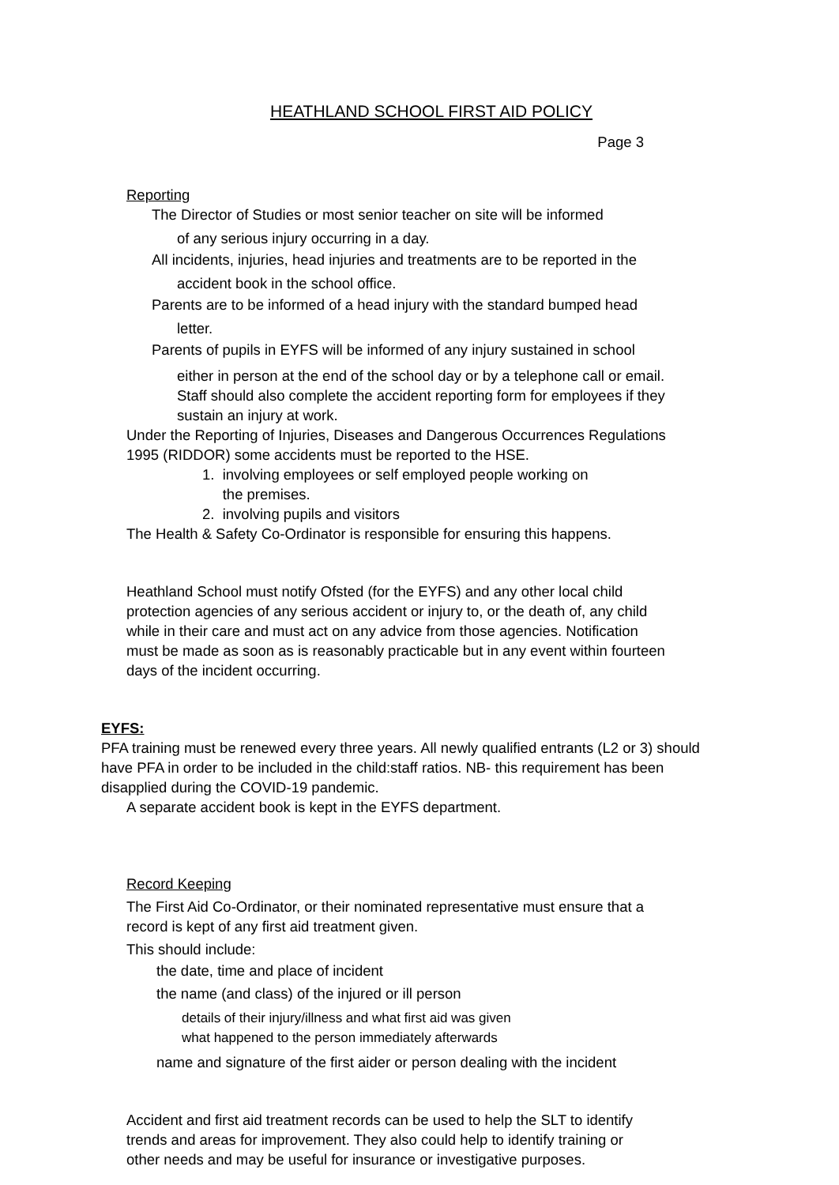HEATHLAND SCHOOL FIRST AID POLICY
Page 3
Reporting
The Director of Studies or most senior teacher on site will be informed
of any serious injury occurring in a day.
All incidents, injuries, head injuries and treatments are to be reported in the
accident book in the school office.
Parents are to be informed of a head injury with the standard bumped head
letter.
Parents of pupils in EYFS will be informed of any injury sustained in school
either in person at the end of the school day or by a telephone call or email.
Staff should also complete the accident reporting form for employees if they
sustain an injury at work.
Under the Reporting of Injuries, Diseases and Dangerous Occurrences Regulations
1995 (RIDDOR) some accidents must be reported to the HSE.
1. involving employees or self employed people working on
the premises.
2. involving pupils and visitors
The Health & Safety Co-Ordinator is responsible for ensuring this happens.
Heathland School must notify Ofsted (for the EYFS) and any other local child
protection agencies of any serious accident or injury to, or the death of, any child
while in their care and must act on any advice from those agencies. Notification
must be made as soon as is reasonably practicable but in any event within fourteen
days of the incident occurring.
EYFS:
PFA training must be renewed every three years. All newly qualified entrants (L2 or 3) should have PFA in order to be included in the child:staff ratios. NB- this requirement has been disapplied during the COVID-19 pandemic.
A separate accident book is kept in the EYFS department.
Record Keeping
The First Aid Co-Ordinator, or their nominated representative must ensure that a
record is kept of any first aid treatment given.
This should include:
the date, time and place of incident
the name (and class) of the injured or ill person
details of their injury/illness and what first aid was given
what happened to the person immediately afterwards
name and signature of the first aider or person dealing with the incident
Accident and first aid treatment records can be used to help the SLT to identify
trends and areas for improvement. They also could help to identify training or
other needs and may be useful for insurance or investigative purposes.